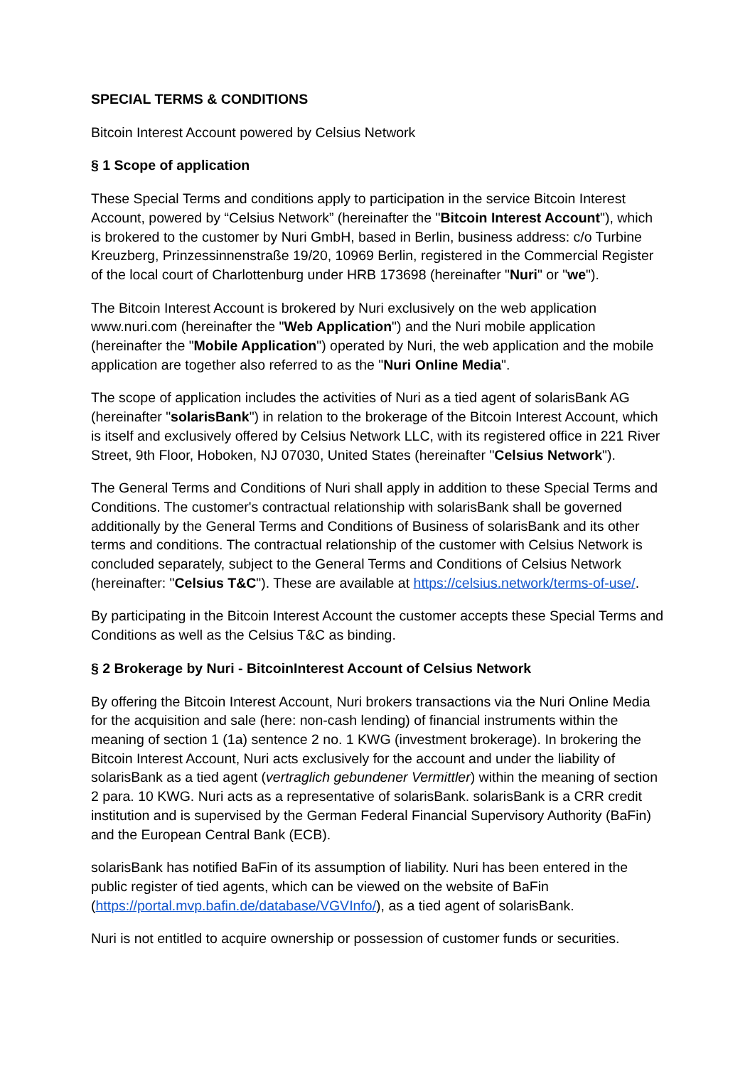SPECIAL TERMS & CONDITIONS
Bitcoin Interest Account powered by Celsius Network
§ 1 Scope of application
These Special Terms and conditions apply to participation in the service Bitcoin Interest Account, powered by “Celsius Network” (hereinafter the "Bitcoin Interest Account"), which is brokered to the customer by Nuri GmbH, based in Berlin, business address: c/o Turbine Kreuzberg, Prinzessinnenstraße 19/20, 10969 Berlin, registered in the Commercial Register of the local court of Charlottenburg under HRB 173698 (hereinafter "Nuri" or "we").
The Bitcoin Interest Account is brokered by Nuri exclusively on the web application www.nuri.com (hereinafter the "Web Application") and the Nuri mobile application (hereinafter the "Mobile Application") operated by Nuri, the web application and the mobile application are together also referred to as the "Nuri Online Media".
The scope of application includes the activities of Nuri as a tied agent of solarisBank AG (hereinafter "solarisBank") in relation to the brokerage of the Bitcoin Interest Account, which is itself and exclusively offered by Celsius Network LLC, with its registered office in 221 River Street, 9th Floor, Hoboken, NJ 07030, United States (hereinafter "Celsius Network").
The General Terms and Conditions of Nuri shall apply in addition to these Special Terms and Conditions. The customer's contractual relationship with solarisBank shall be governed additionally by the General Terms and Conditions of Business of solarisBank and its other terms and conditions. The contractual relationship of the customer with Celsius Network is concluded separately, subject to the General Terms and Conditions of Celsius Network (hereinafter: "Celsius T&C"). These are available at https://celsius.network/terms-of-use/.
By participating in the Bitcoin Interest Account the customer accepts these Special Terms and Conditions as well as the Celsius T&C as binding.
§ 2 Brokerage by Nuri - BitcoinInterest Account of Celsius Network
By offering the Bitcoin Interest Account, Nuri brokers transactions via the Nuri Online Media for the acquisition and sale (here: non-cash lending) of financial instruments within the meaning of section 1 (1a) sentence 2 no. 1 KWG (investment brokerage). In brokering the Bitcoin Interest Account, Nuri acts exclusively for the account and under the liability of solarisBank as a tied agent (vertraglich gebundener Vermittler) within the meaning of section 2 para. 10 KWG. Nuri acts as a representative of solarisBank. solarisBank is a CRR credit institution and is supervised by the German Federal Financial Supervisory Authority (BaFin) and the European Central Bank (ECB).
solarisBank has notified BaFin of its assumption of liability. Nuri has been entered in the public register of tied agents, which can be viewed on the website of BaFin (https://portal.mvp.bafin.de/database/VGVInfo/), as a tied agent of solarisBank.
Nuri is not entitled to acquire ownership or possession of customer funds or securities.